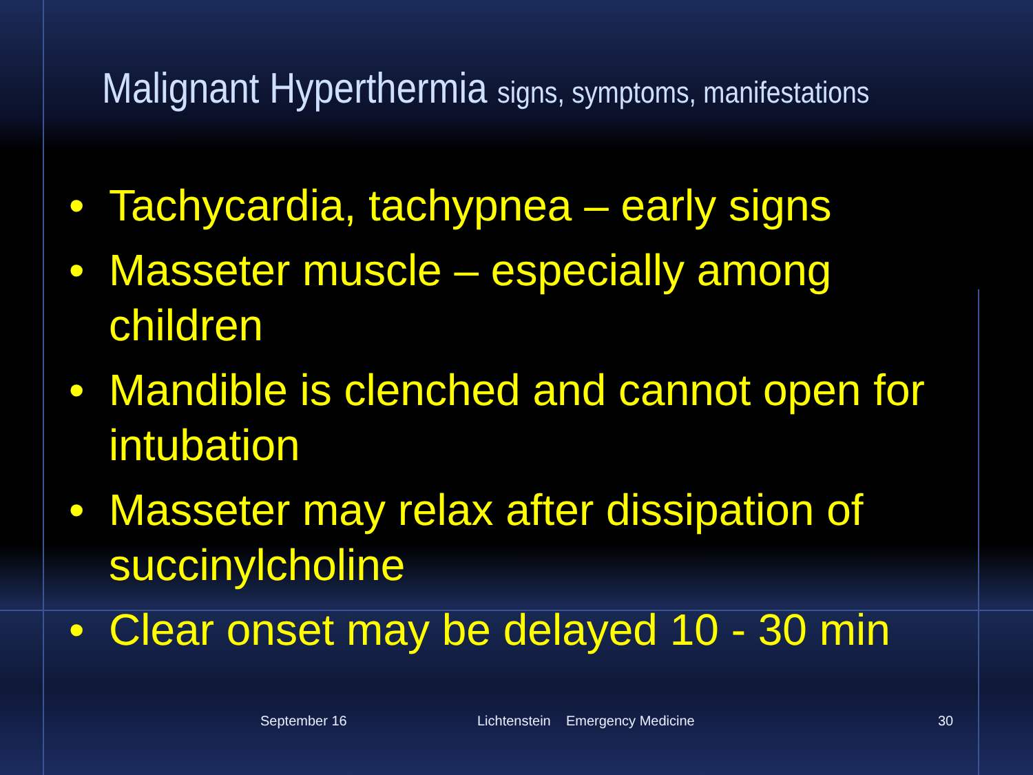Malignant Hyperthermia signs, symptoms, manifestations
• Tachycardia, tachypnea – early signs
• Masseter muscle – especially among children
• Mandible is clenched and cannot open for intubation
• Masseter may relax after dissipation of succinylcholine
• Clear onset may be delayed 10 - 30 min
September 16
Lichtenstein Emergency Medicine
30